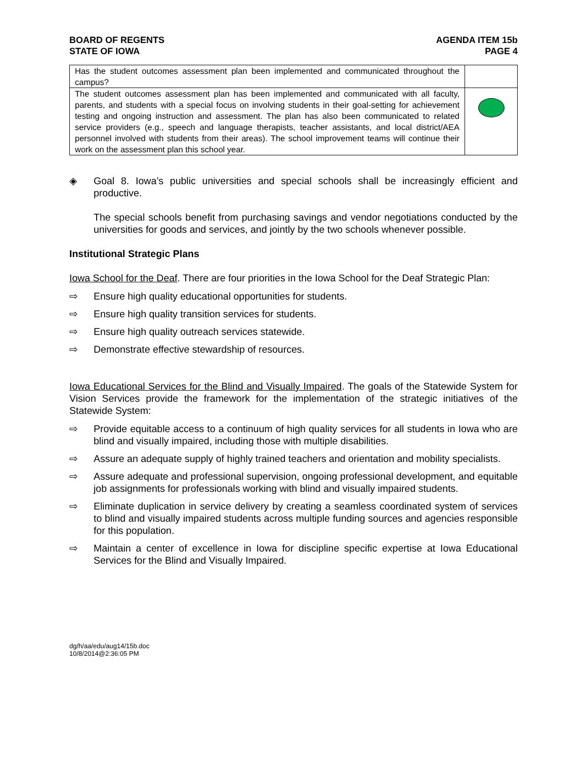BOARD OF REGENTS
STATE OF IOWA
AGENDA ITEM 15b
PAGE 4
| Has the student outcomes assessment plan been implemented and communicated throughout the campus? | |
| The student outcomes assessment plan has been implemented and communicated with all faculty, parents, and students with a special focus on involving students in their goal-setting for achievement testing and ongoing instruction and assessment. The plan has also been communicated to related service providers (e.g., speech and language therapists, teacher assistants, and local district/AEA personnel involved with students from their areas). The school improvement teams will continue their work on the assessment plan this school year. | |
◈ Goal 8. Iowa’s public universities and special schools shall be increasingly efficient and productive.
The special schools benefit from purchasing savings and vendor negotiations conducted by the universities for goods and services, and jointly by the two schools whenever possible.
Institutional Strategic Plans
Iowa School for the Deaf. There are four priorities in the Iowa School for the Deaf Strategic Plan:
⇨ Ensure high quality educational opportunities for students.
⇨ Ensure high quality transition services for students.
⇨ Ensure high quality outreach services statewide.
⇨ Demonstrate effective stewardship of resources.
Iowa Educational Services for the Blind and Visually Impaired. The goals of the Statewide System for Vision Services provide the framework for the implementation of the strategic initiatives of the Statewide System:
⇨ Provide equitable access to a continuum of high quality services for all students in Iowa who are blind and visually impaired, including those with multiple disabilities.
⇨ Assure an adequate supply of highly trained teachers and orientation and mobility specialists.
⇨ Assure adequate and professional supervision, ongoing professional development, and equitable job assignments for professionals working with blind and visually impaired students.
⇨ Eliminate duplication in service delivery by creating a seamless coordinated system of services to blind and visually impaired students across multiple funding sources and agencies responsible for this population.
⇨ Maintain a center of excellence in Iowa for discipline specific expertise at Iowa Educational Services for the Blind and Visually Impaired.
dg/h/aa/edu/aug14/15b.doc
10/8/2014@2:36:05 PM